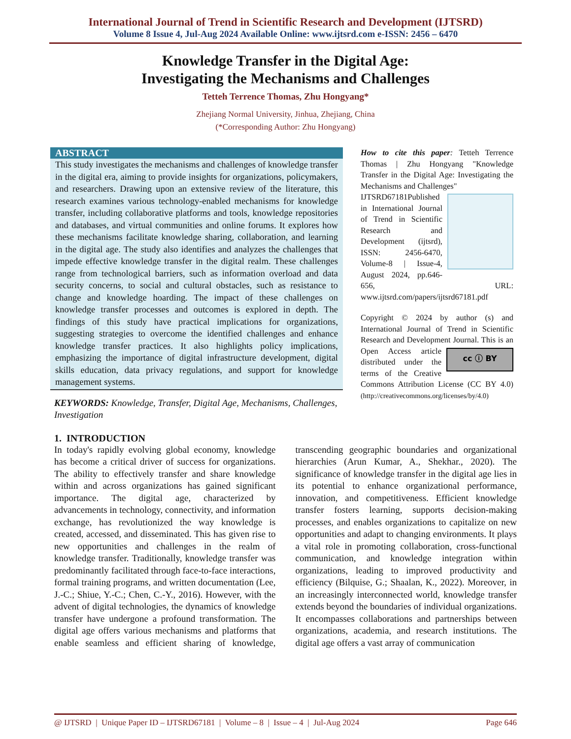International Journal of Trend in Scientific Research and Development (IJTSRD)
Volume 8 Issue 4, Jul-Aug 2024 Available Online: www.ijtsrd.com e-ISSN: 2456 – 6470
Knowledge Transfer in the Digital Age:
Investigating the Mechanisms and Challenges
Tetteh Terrence Thomas, Zhu Hongyang*
Zhejiang Normal University, Jinhua, Zhejiang, China
(*Corresponding Author: Zhu Hongyang)
ABSTRACT
This study investigates the mechanisms and challenges of knowledge transfer in the digital era, aiming to provide insights for organizations, policymakers, and researchers. Drawing upon an extensive review of the literature, this research examines various technology-enabled mechanisms for knowledge transfer, including collaborative platforms and tools, knowledge repositories and databases, and virtual communities and online forums. It explores how these mechanisms facilitate knowledge sharing, collaboration, and learning in the digital age. The study also identifies and analyzes the challenges that impede effective knowledge transfer in the digital realm. These challenges range from technological barriers, such as information overload and data security concerns, to social and cultural obstacles, such as resistance to change and knowledge hoarding. The impact of these challenges on knowledge transfer processes and outcomes is explored in depth. The findings of this study have practical implications for organizations, suggesting strategies to overcome the identified challenges and enhance knowledge transfer practices. It also highlights policy implications, emphasizing the importance of digital infrastructure development, digital skills education, data privacy regulations, and support for knowledge management systems.
KEYWORDS: Knowledge, Transfer, Digital Age, Mechanisms, Challenges, Investigation
How to cite this paper: Tetteh Terrence Thomas | Zhu Hongyang "Knowledge Transfer in the Digital Age: Investigating the Mechanisms and Challenges"
IJTSRD67181 Published in International Journal of Trend in Scientific Research and Development (ijtsrd), ISSN: 2456-6470, Volume-8 | Issue-4, August 2024, pp.646-656, URL: www.ijtsrd.com/papers/ijtsrd67181.pdf
Copyright © 2024 by author (s) and International Journal of Trend in Scientific Research and Development Journal. This is an cc ⓘ BY Open Access article distributed under the terms of the Creative Commons Attribution License (CC BY 4.0) (http://creativecommons.org/licenses/by/4.0)
1. INTRODUCTION
In today's rapidly evolving global economy, knowledge has become a critical driver of success for organizations. The ability to effectively transfer and share knowledge within and across organizations has gained significant importance. The digital age, characterized by advancements in technology, connectivity, and information exchange, has revolutionized the way knowledge is created, accessed, and disseminated. This has given rise to new opportunities and challenges in the realm of knowledge transfer. Traditionally, knowledge transfer was predominantly facilitated through face-to-face interactions, formal training programs, and written documentation (Lee, J.-C.; Shiue, Y.-C.; Chen, C.-Y., 2016). However, with the advent of digital technologies, the dynamics of knowledge transfer have undergone a profound transformation. The digital age offers various mechanisms and platforms that enable seamless and efficient sharing of knowledge, transcending geographic boundaries and organizational hierarchies (Arun Kumar, A., Shekhar., 2020). The significance of knowledge transfer in the digital age lies in its potential to enhance organizational performance, innovation, and competitiveness. Efficient knowledge transfer fosters learning, supports decision-making processes, and enables organizations to capitalize on new opportunities and adapt to changing environments. It plays a vital role in promoting collaboration, cross-functional communication, and knowledge integration within organizations, leading to improved productivity and efficiency (Bilquise, G.; Shaalan, K., 2022). Moreover, in an increasingly interconnected world, knowledge transfer extends beyond the boundaries of individual organizations. It encompasses collaborations and partnerships between organizations, academia, and research institutions. The digital age offers a vast array of communication
@ IJTSRD | Unique Paper ID – IJTSRD67181 | Volume – 8 | Issue – 4 | Jul-Aug 2024 Page 646